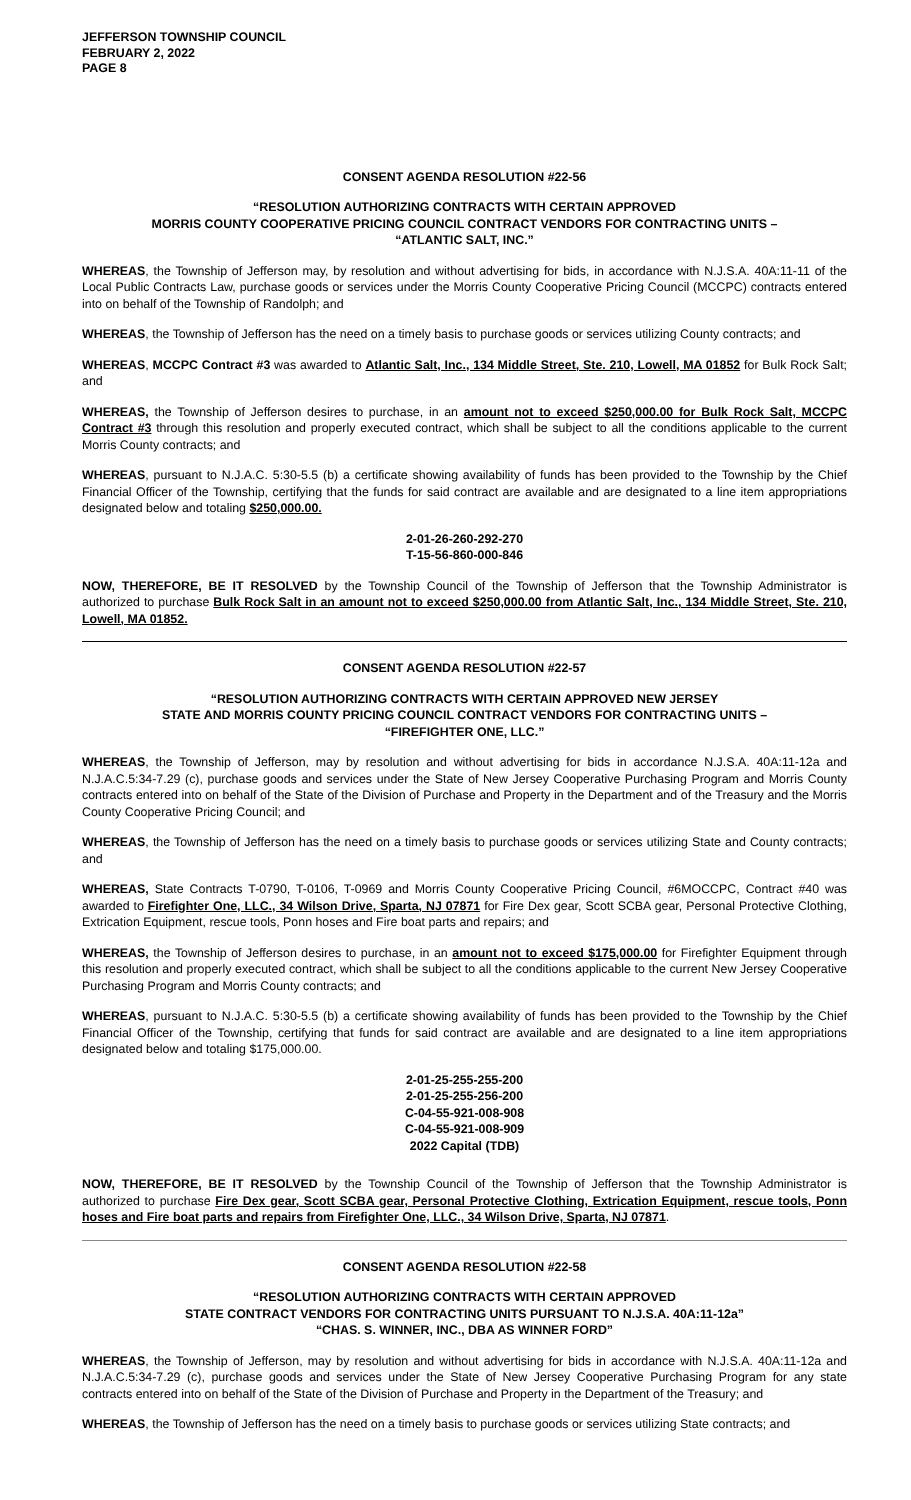JEFFERSON TOWNSHIP COUNCIL
FEBRUARY 2, 2022
PAGE 8
CONSENT AGENDA RESOLUTION #22-56
“RESOLUTION AUTHORIZING CONTRACTS WITH CERTAIN APPROVED
MORRIS COUNTY COOPERATIVE PRICING COUNCIL CONTRACT VENDORS FOR CONTRACTING UNITS –
“ATLANTIC SALT, INC.”
WHEREAS, the Township of Jefferson may, by resolution and without advertising for bids, in accordance with N.J.S.A. 40A:11-11 of the Local Public Contracts Law, purchase goods or services under the Morris County Cooperative Pricing Council (MCCPC) contracts entered into on behalf of the Township of Randolph; and
WHEREAS, the Township of Jefferson has the need on a timely basis to purchase goods or services utilizing County contracts; and
WHEREAS, MCCPC Contract #3 was awarded to Atlantic Salt, Inc., 134 Middle Street, Ste. 210, Lowell, MA 01852 for Bulk Rock Salt; and
WHEREAS, the Township of Jefferson desires to purchase, in an amount not to exceed $250,000.00 for Bulk Rock Salt, MCCPC Contract #3 through this resolution and properly executed contract, which shall be subject to all the conditions applicable to the current Morris County contracts; and
WHEREAS, pursuant to N.J.A.C. 5:30-5.5 (b) a certificate showing availability of funds has been provided to the Township by the Chief Financial Officer of the Township, certifying that the funds for said contract are available and are designated to a line item appropriations designated below and totaling $250,000.00.
2-01-26-260-292-270
T-15-56-860-000-846
NOW, THEREFORE, BE IT RESOLVED by the Township Council of the Township of Jefferson that the Township Administrator is authorized to purchase Bulk Rock Salt in an amount not to exceed $250,000.00 from Atlantic Salt, Inc., 134 Middle Street, Ste. 210, Lowell, MA 01852.
CONSENT AGENDA RESOLUTION #22-57
“RESOLUTION AUTHORIZING CONTRACTS WITH CERTAIN APPROVED NEW JERSEY
STATE AND MORRIS COUNTY PRICING COUNCIL CONTRACT VENDORS FOR CONTRACTING UNITS –
“FIREFIGHTER ONE, LLC.”
WHEREAS, the Township of Jefferson, may by resolution and without advertising for bids in accordance N.J.S.A. 40A:11-12a and N.J.A.C.5:34-7.29 (c), purchase goods and services under the State of New Jersey Cooperative Purchasing Program and Morris County contracts entered into on behalf of the State of the Division of Purchase and Property in the Department and of the Treasury and the Morris County Cooperative Pricing Council; and
WHEREAS, the Township of Jefferson has the need on a timely basis to purchase goods or services utilizing State and County contracts; and
WHEREAS, State Contracts T-0790, T-0106, T-0969 and Morris County Cooperative Pricing Council, #6MOCCPC, Contract #40 was awarded to Firefighter One, LLC., 34 Wilson Drive, Sparta, NJ 07871 for Fire Dex gear, Scott SCBA gear, Personal Protective Clothing, Extrication Equipment, rescue tools, Ponn hoses and Fire boat parts and repairs; and
WHEREAS, the Township of Jefferson desires to purchase, in an amount not to exceed $175,000.00 for Firefighter Equipment through this resolution and properly executed contract, which shall be subject to all the conditions applicable to the current New Jersey Cooperative Purchasing Program and Morris County contracts; and
WHEREAS, pursuant to N.J.A.C. 5:30-5.5 (b) a certificate showing availability of funds has been provided to the Township by the Chief Financial Officer of the Township, certifying that funds for said contract are available and are designated to a line item appropriations designated below and totaling $175,000.00.
2-01-25-255-255-200
2-01-25-255-256-200
C-04-55-921-008-908
C-04-55-921-008-909
2022 Capital (TDB)
NOW, THEREFORE, BE IT RESOLVED by the Township Council of the Township of Jefferson that the Township Administrator is authorized to purchase Fire Dex gear, Scott SCBA gear, Personal Protective Clothing, Extrication Equipment, rescue tools, Ponn hoses and Fire boat parts and repairs from Firefighter One, LLC., 34 Wilson Drive, Sparta, NJ 07871.
CONSENT AGENDA RESOLUTION #22-58
“RESOLUTION AUTHORIZING CONTRACTS WITH CERTAIN APPROVED
STATE CONTRACT VENDORS FOR CONTRACTING UNITS PURSUANT TO N.J.S.A. 40A:11-12a”
“CHAS. S. WINNER, INC., DBA AS WINNER FORD”
WHEREAS, the Township of Jefferson, may by resolution and without advertising for bids in accordance with N.J.S.A. 40A:11-12a and N.J.A.C.5:34-7.29 (c), purchase goods and services under the State of New Jersey Cooperative Purchasing Program for any state contracts entered into on behalf of the State of the Division of Purchase and Property in the Department of the Treasury; and
WHEREAS, the Township of Jefferson has the need on a timely basis to purchase goods or services utilizing State contracts; and